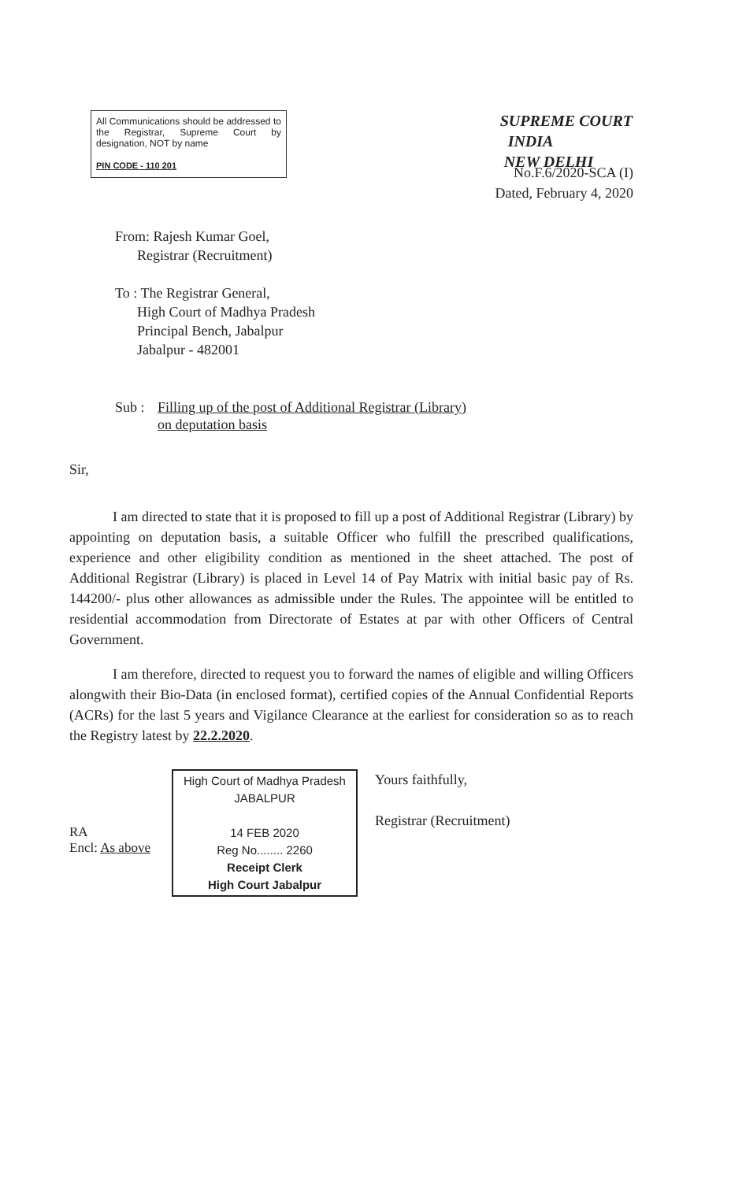All Communications should be addressed to the Registrar, Supreme Court by designation, NOT by name
PIN CODE - 110 201
SUPREME COURT
INDIA
NEW DELHI
No.F.6/2020-SCA (I)
Dated, February 4, 2020
From: Rajesh Kumar Goel,
Registrar (Recruitment)
To : The Registrar General,
High Court of Madhya Pradesh
Principal Bench, Jabalpur
Jabalpur - 482001
Sub : Filling up of the post of Additional Registrar (Library)
on deputation basis
Sir,
I am directed to state that it is proposed to fill up a post of Additional Registrar (Library) by appointing on deputation basis, a suitable Officer who fulfill the prescribed qualifications, experience and other eligibility condition as mentioned in the sheet attached. The post of Additional Registrar (Library) is placed in Level 14 of Pay Matrix with initial basic pay of Rs. 144200/- plus other allowances as admissible under the Rules. The appointee will be entitled to residential accommodation from Directorate of Estates at par with other Officers of Central Government.
I am therefore, directed to request you to forward the names of eligible and willing Officers alongwith their Bio-Data (in enclosed format), certified copies of the Annual Confidential Reports (ACRs) for the last 5 years and Vigilance Clearance at the earliest for consideration so as to reach the Registry latest by 22.2.2020.
RA
Encl: As above
High Court of Madhya Pradesh
JABALPUR
14 FEB 2020
Reg No........ 2260
Receipt Clerk
High Court Jabalpur
Yours faithfully,
Registrar (Recruitment)